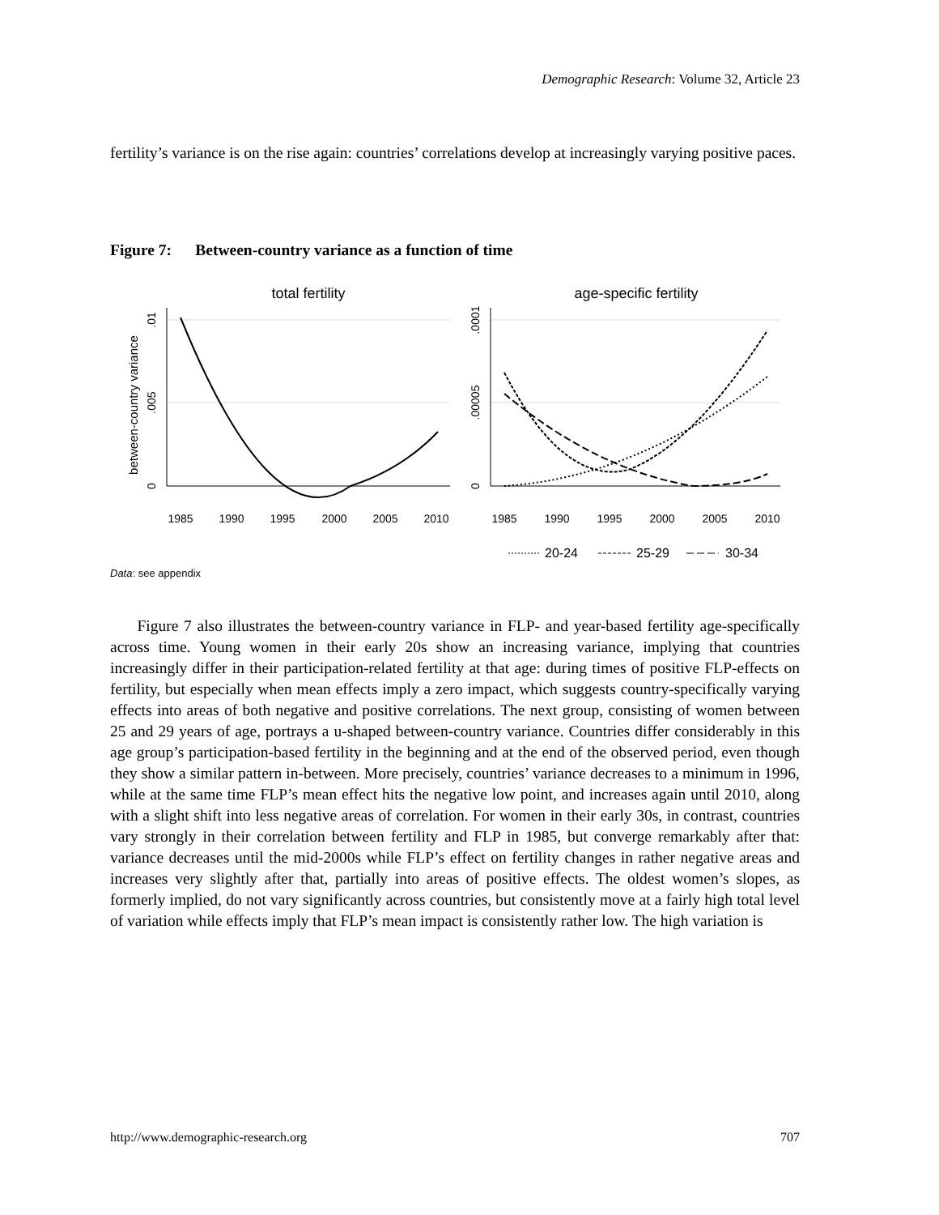Demographic Research: Volume 32, Article 23
fertility’s variance is on the rise again: countries’ correlations develop at increasingly varying positive paces.
Figure 7: Between-country variance as a function of time
total fertility
age-specific fertility
between-country variance
1985
1990
1995
2000
2005
2010
1985
1990
1995
2000
2005
2010
0
.005
.01
0
.00005
.0001
20-24
25-29
30-34
Data: see appendix
Figure 7 also illustrates the between-country variance in FLP- and year-based fertility age-specifically across time. Young women in their early 20s show an increasing variance, implying that countries increasingly differ in their participation-related fertility at that age: during times of positive FLP-effects on fertility, but especially when mean effects imply a zero impact, which suggests country-specifically varying effects into areas of both negative and positive correlations. The next group, consisting of women between 25 and 29 years of age, portrays a u-shaped between-country variance. Countries differ considerably in this age group’s participation-based fertility in the beginning and at the end of the observed period, even though they show a similar pattern in-between. More precisely, countries’ variance decreases to a minimum in 1996, while at the same time FLP’s mean effect hits the negative low point, and increases again until 2010, along with a slight shift into less negative areas of correlation. For women in their early 30s, in contrast, countries vary strongly in their correlation between fertility and FLP in 1985, but converge remarkably after that: variance decreases until the mid-2000s while FLP’s effect on fertility changes in rather negative areas and increases very slightly after that, partially into areas of positive effects. The oldest women’s slopes, as formerly implied, do not vary significantly across countries, but consistently move at a fairly high total level of variation while effects imply that FLP’s mean impact is consistently rather low. The high variation is
http://www.demographic-research.org 707